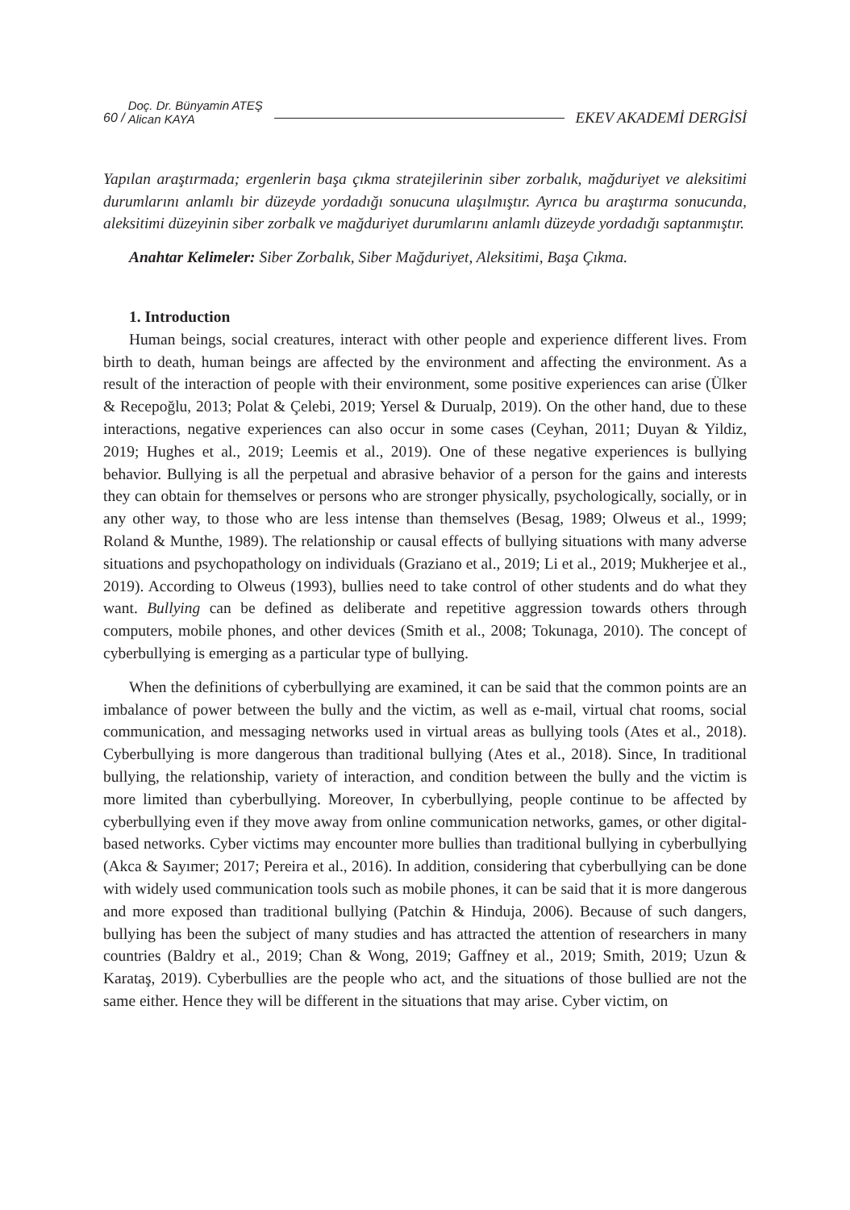60 / Doç. Dr. Bünyamin ATEŞ
Alican KAYA EKEV AKADEMİ DERGİSİ
Yapılan araştırmada; ergenlerin başa çıkma stratejilerinin siber zorbalık, mağduriyet ve aleksitimi durumlarını anlamlı bir düzeyde yordadığı sonucuna ulaşılmıştır. Ayrıca bu araştırma sonucunda, aleksitimi düzeyinin siber zorbalk ve mağduriyet durumlarını anlamlı düzeyde yordadığı saptanmıştır.
Anahtar Kelimeler: Siber Zorbalık, Siber Mağduriyet, Aleksitimi, Başa Çıkma.
1. Introduction
Human beings, social creatures, interact with other people and experience different lives. From birth to death, human beings are affected by the environment and affecting the environment. As a result of the interaction of people with their environment, some positive experiences can arise (Ülker & Recepoğlu, 2013; Polat & Çelebi, 2019; Yersel & Durualp, 2019). On the other hand, due to these interactions, negative experiences can also occur in some cases (Ceyhan, 2011; Duyan & Yildiz, 2019; Hughes et al., 2019; Leemis et al., 2019). One of these negative experiences is bullying behavior. Bullying is all the perpetual and abrasive behavior of a person for the gains and interests they can obtain for themselves or persons who are stronger physically, psychologically, socially, or in any other way, to those who are less intense than themselves (Besag, 1989; Olweus et al., 1999; Roland & Munthe, 1989). The relationship or causal effects of bullying situations with many adverse situations and psychopathology on individuals (Graziano et al., 2019; Li et al., 2019; Mukherjee et al., 2019). According to Olweus (1993), bullies need to take control of other students and do what they want. Bullying can be defined as deliberate and repetitive aggression towards others through computers, mobile phones, and other devices (Smith et al., 2008; Tokunaga, 2010). The concept of cyberbullying is emerging as a particular type of bullying.
When the definitions of cyberbullying are examined, it can be said that the common points are an imbalance of power between the bully and the victim, as well as e-mail, virtual chat rooms, social communication, and messaging networks used in virtual areas as bullying tools (Ates et al., 2018). Cyberbullying is more dangerous than traditional bullying (Ates et al., 2018). Since, In traditional bullying, the relationship, variety of interaction, and condition between the bully and the victim is more limited than cyberbullying. Moreover, In cyberbullying, people continue to be affected by cyberbullying even if they move away from online communication networks, games, or other digital-based networks. Cyber victims may encounter more bullies than traditional bullying in cyberbullying (Akca & Sayımer; 2017; Pereira et al., 2016). In addition, considering that cyberbullying can be done with widely used communication tools such as mobile phones, it can be said that it is more dangerous and more exposed than traditional bullying (Patchin & Hinduja, 2006). Because of such dangers, bullying has been the subject of many studies and has attracted the attention of researchers in many countries (Baldry et al., 2019; Chan & Wong, 2019; Gaffney et al., 2019; Smith, 2019; Uzun & Karataş, 2019). Cyberbullies are the people who act, and the situations of those bullied are not the same either. Hence they will be different in the situations that may arise. Cyber victim, on